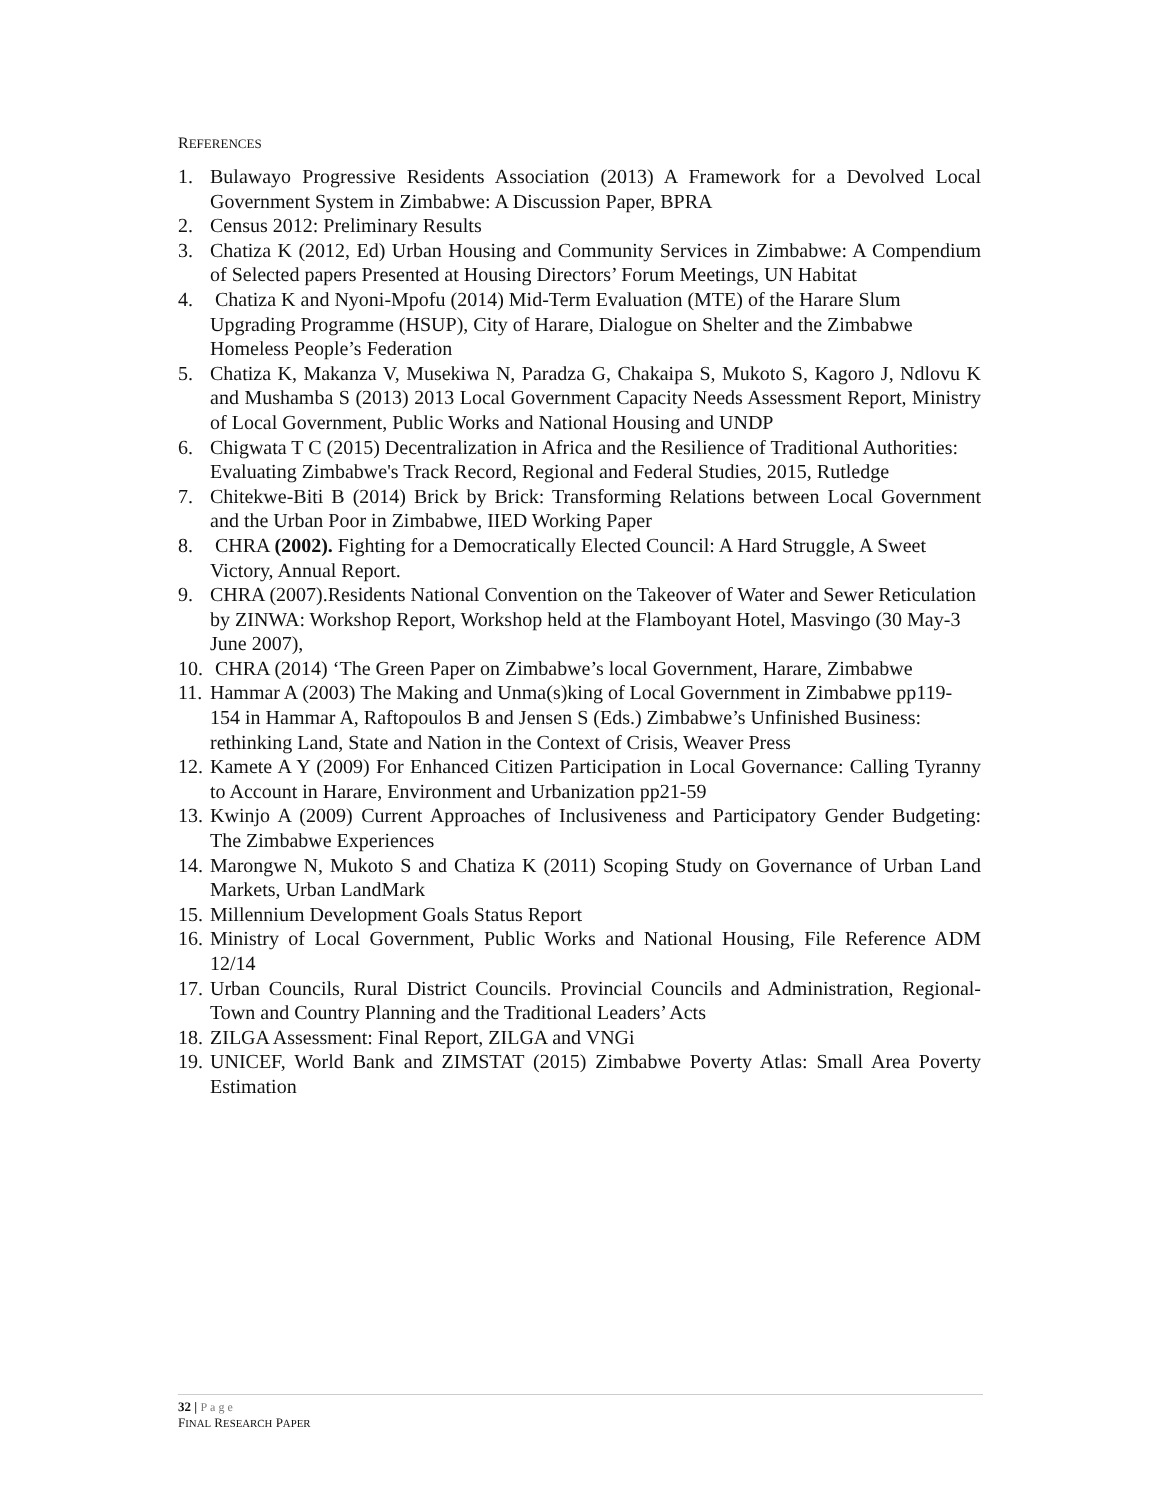REFERENCES
1. Bulawayo Progressive Residents Association (2013) A Framework for a Devolved Local Government System in Zimbabwe: A Discussion Paper, BPRA
2. Census 2012: Preliminary Results
3. Chatiza K (2012, Ed) Urban Housing and Community Services in Zimbabwe: A Compendium of Selected papers Presented at Housing Directors’ Forum Meetings, UN Habitat
4. Chatiza K and Nyoni-Mpofu (2014) Mid-Term Evaluation (MTE) of the Harare Slum Upgrading Programme (HSUP), City of Harare, Dialogue on Shelter and the Zimbabwe Homeless People’s Federation
5. Chatiza K, Makanza V, Musekiwa N, Paradza G, Chakaipa S, Mukoto S, Kagoro J, Ndlovu K and Mushamba S (2013) 2013 Local Government Capacity Needs Assessment Report, Ministry of Local Government, Public Works and National Housing and UNDP
6. Chigwata T C (2015) Decentralization in Africa and the Resilience of Traditional Authorities: Evaluating Zimbabwe's Track Record, Regional and Federal Studies, 2015, Rutledge
7. Chitekwe-Biti B (2014) Brick by Brick: Transforming Relations between Local Government and the Urban Poor in Zimbabwe, IIED Working Paper
8. CHRA (2002). Fighting for a Democratically Elected Council: A Hard Struggle, A Sweet Victory, Annual Report.
9. CHRA (2007).Residents National Convention on the Takeover of Water and Sewer Reticulation by ZINWA: Workshop Report, Workshop held at the Flamboyant Hotel, Masvingo (30 May-3 June 2007),
10. CHRA (2014) ‘The Green Paper on Zimbabwe’s local Government, Harare, Zimbabwe
11. Hammar A (2003) The Making and Unma(s)king of Local Government in Zimbabwe pp119-154 in Hammar A, Raftopoulos B and Jensen S (Eds.) Zimbabwe’s Unfinished Business: rethinking Land, State and Nation in the Context of Crisis, Weaver Press
12. Kamete A Y (2009) For Enhanced Citizen Participation in Local Governance: Calling Tyranny to Account in Harare, Environment and Urbanization pp21-59
13. Kwinjo A (2009) Current Approaches of Inclusiveness and Participatory Gender Budgeting: The Zimbabwe Experiences
14. Marongwe N, Mukoto S and Chatiza K (2011) Scoping Study on Governance of Urban Land Markets, Urban LandMark
15. Millennium Development Goals Status Report
16. Ministry of Local Government, Public Works and National Housing, File Reference ADM 12/14
17. Urban Councils, Rural District Councils. Provincial Councils and Administration, Regional-Town and Country Planning and the Traditional Leaders’ Acts
18. ZILGA Assessment: Final Report, ZILGA and VNGi
19. UNICEF, World Bank and ZIMSTAT (2015) Zimbabwe Poverty Atlas: Small Area Poverty Estimation
32 | Page
FINAL RESEARCH PAPER